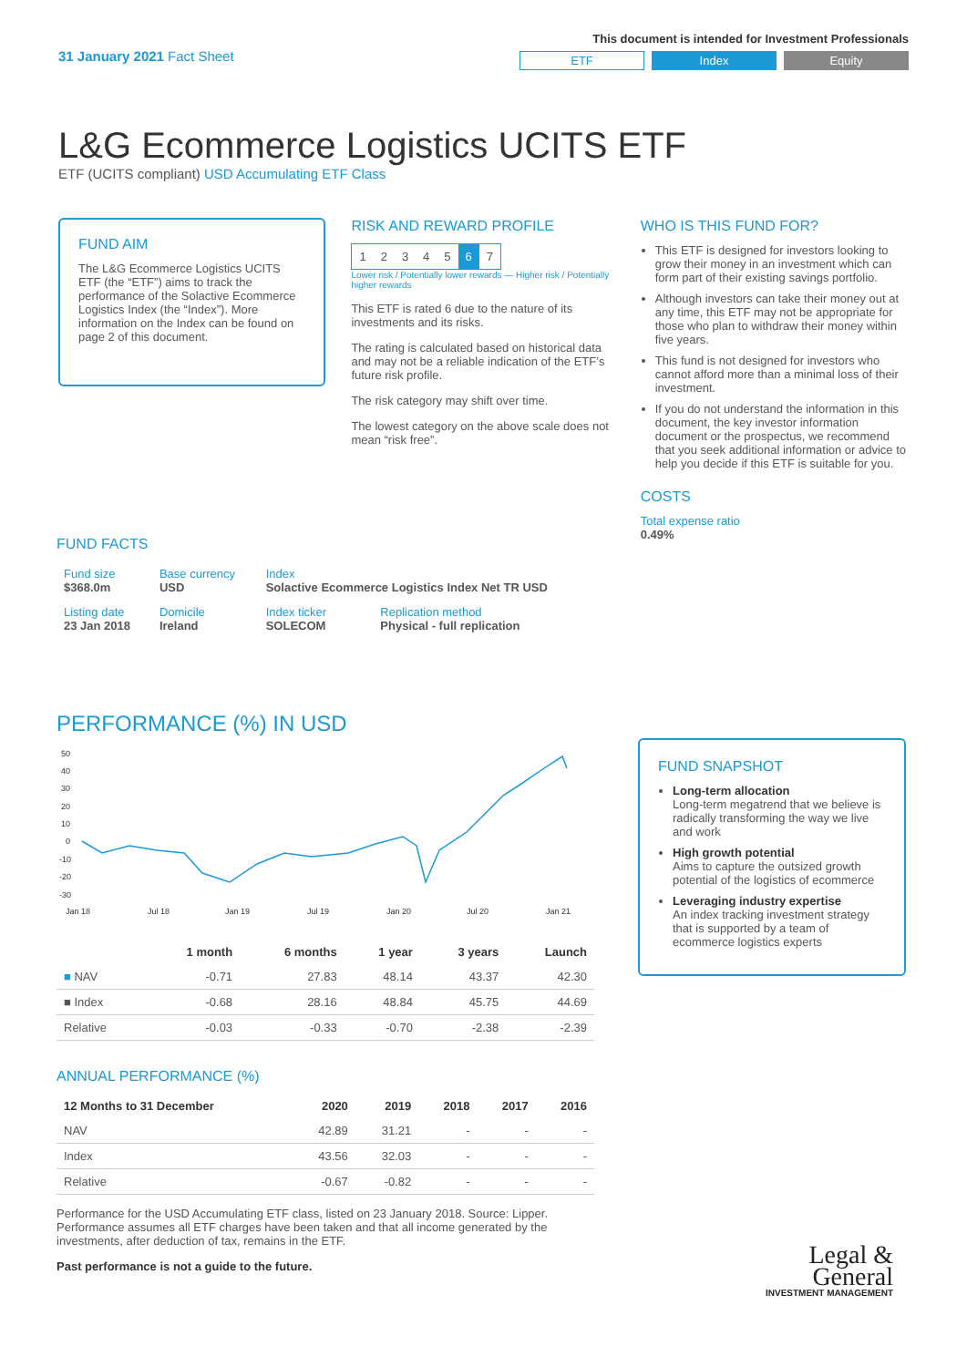31 January 2021 Fact Sheet
This document is intended for Investment Professionals
ETF Index Equity
L&G Ecommerce Logistics UCITS ETF
ETF (UCITS compliant) USD Accumulating ETF Class
FUND AIM
The L&G Ecommerce Logistics UCITS ETF (the “ETF”) aims to track the performance of the Solactive Ecommerce Logistics Index (the “Index”). More information on the Index can be found on page 2 of this document.
RISK AND REWARD PROFILE
| 1 | 2 | 3 | 4 | 5 | 6 | 7 |
Lower risk / Potentially lower rewards — Higher risk / Potentially higher rewards
This ETF is rated 6 due to the nature of its investments and its risks.
The rating is calculated based on historical data and may not be a reliable indication of the ETF’s future risk profile.
The risk category may shift over time.
The lowest category on the above scale does not mean “risk free”.
WHO IS THIS FUND FOR?
This ETF is designed for investors looking to grow their money in an investment which can form part of their existing savings portfolio.
Although investors can take their money out at any time, this ETF may not be appropriate for those who plan to withdraw their money within five years.
This fund is not designed for investors who cannot afford more than a minimal loss of their investment.
If you do not understand the information in this document, the key investor information document or the prospectus, we recommend that you seek additional information or advice to help you decide if this ETF is suitable for you.
COSTS
Total expense ratio
0.49%
FUND FACTS
| Fund size $368.0m | Base currency USD | Index Solactive Ecommerce Logistics Index Net TR USD | |
| Listing date 23 Jan 2018 | Domicile Ireland | Index ticker SOLECOM | Replication method Physical - full replication |
PERFORMANCE (%) IN USD
50
40
30
20
10
0
-10
-20
-30
Jan 18
Jul 18
Jan 19
Jul 19
Jan 20
Jul 20
Jan 21
| | 1 month | 6 months | 1 year | 3 years | Launch |
| --- | --- | --- | --- | --- | --- |
| ■ NAV | -0.71 | 27.83 | 48.14 | 43.37 | 42.30 |
| ■ Index | -0.68 | 28.16 | 48.84 | 45.75 | 44.69 |
| Relative | -0.03 | -0.33 | -0.70 | -2.38 | -2.39 |
ANNUAL PERFORMANCE (%)
| 12 Months to 31 December | 2020 | 2019 | 2018 | 2017 | 2016 |
| --- | --- | --- | --- | --- | --- |
| NAV | 42.89 | 31.21 | - | - | - |
| Index | 43.56 | 32.03 | - | - | - |
| Relative | -0.67 | -0.82 | - | - | - |
Performance for the USD Accumulating ETF class, listed on 23 January 2018. Source: Lipper. Performance assumes all ETF charges have been taken and that all income generated by the investments, after deduction of tax, remains in the ETF.
Past performance is not a guide to the future.
FUND SNAPSHOT
Long-term allocation
Long-term megatrend that we believe is radically transforming the way we live and work
High growth potential
Aims to capture the outsized growth potential of the logistics of ecommerce
Leveraging industry expertise
An index tracking investment strategy that is supported by a team of ecommerce logistics experts
Legal &
General
INVESTMENT MANAGEMENT